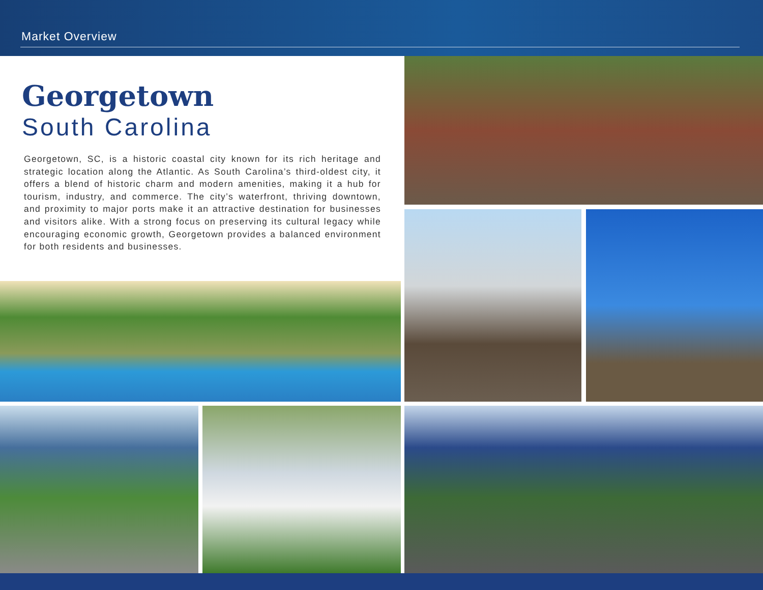Market Overview
Georgetown
South Carolina
Georgetown, SC, is a historic coastal city known for its rich heritage and strategic location along the Atlantic. As South Carolina’s third-oldest city, it offers a blend of historic charm and modern amenities, making it a hub for tourism, industry, and commerce. The city’s waterfront, thriving downtown, and proximity to major ports make it an attractive destination for businesses and visitors alike. With a strong focus on preserving its cultural legacy while encouraging economic growth, Georgetown provides a balanced environment for both residents and businesses.